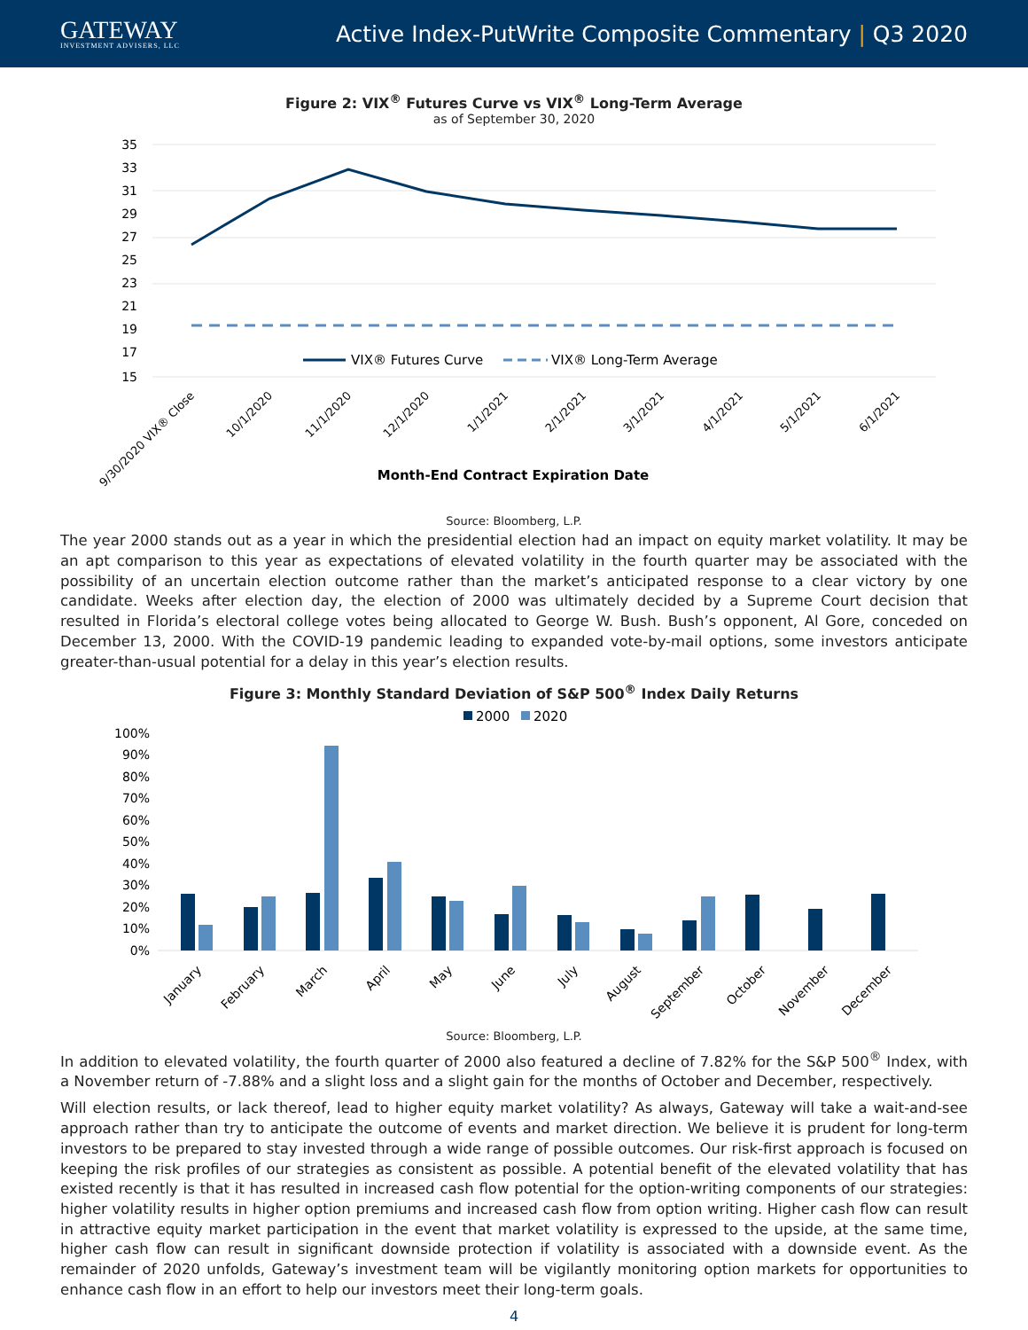GATEWAY
INVESTMENT ADVISERS, LLC
Active Index-PutWrite Composite Commentary | Q3 2020
Figure 2: VIX<sup>®</sup> Futures Curve vs VIX<sup>®</sup> Long-Term Average
as of September 30, 2020
35
33
31
29
27
25
23
21
19
17
15
VIX® Futures Curve
VIX® Long-Term Average
9/30/2020 VIX® Close
10/1/2020
11/1/2020
12/1/2020
1/1/2021
2/1/2021
3/1/2021
4/1/2021
5/1/2021
6/1/2021
Month-End Contract Expiration Date
Source: Bloomberg, L.P.
The year 2000 stands out as a year in which the presidential election had an impact on equity market volatility. It may be an apt comparison to this year as expectations of elevated volatility in the fourth quarter may be associated with the possibility of an uncertain election outcome rather than the market’s anticipated response to a clear victory by one candidate. Weeks after election day, the election of 2000 was ultimately decided by a Supreme Court decision that resulted in Florida’s electoral college votes being allocated to George W. Bush. Bush’s opponent, Al Gore, conceded on December 13, 2000. With the COVID-19 pandemic leading to expanded vote-by-mail options, some investors anticipate greater-than-usual potential for a delay in this year’s election results.
Figure 3: Monthly Standard Deviation of S&P 500<sup>®</sup> Index Daily Returns
2000
2020
100%
90%
80%
70%
60%
50%
40%
30%
20%
10%
0%
January
February
March
April
May
June
July
August
September
October
November
December
Source: Bloomberg, L.P.
In addition to elevated volatility, the fourth quarter of 2000 also featured a decline of 7.82% for the S&P 500<sup>®</sup> Index, with a November return of -7.88% and a slight loss and a slight gain for the months of October and December, respectively.
Will election results, or lack thereof, lead to higher equity market volatility? As always, Gateway will take a wait-and-see approach rather than try to anticipate the outcome of events and market direction. We believe it is prudent for long-term investors to be prepared to stay invested through a wide range of possible outcomes. Our risk-first approach is focused on keeping the risk profiles of our strategies as consistent as possible. A potential benefit of the elevated volatility that has existed recently is that it has resulted in increased cash flow potential for the option-writing components of our strategies: higher volatility results in higher option premiums and increased cash flow from option writing. Higher cash flow can result in attractive equity market participation in the event that market volatility is expressed to the upside, at the same time, higher cash flow can result in significant downside protection if volatility is associated with a downside event. As the remainder of 2020 unfolds, Gateway’s investment team will be vigilantly monitoring option markets for opportunities to enhance cash flow in an effort to help our investors meet their long-term goals.
4